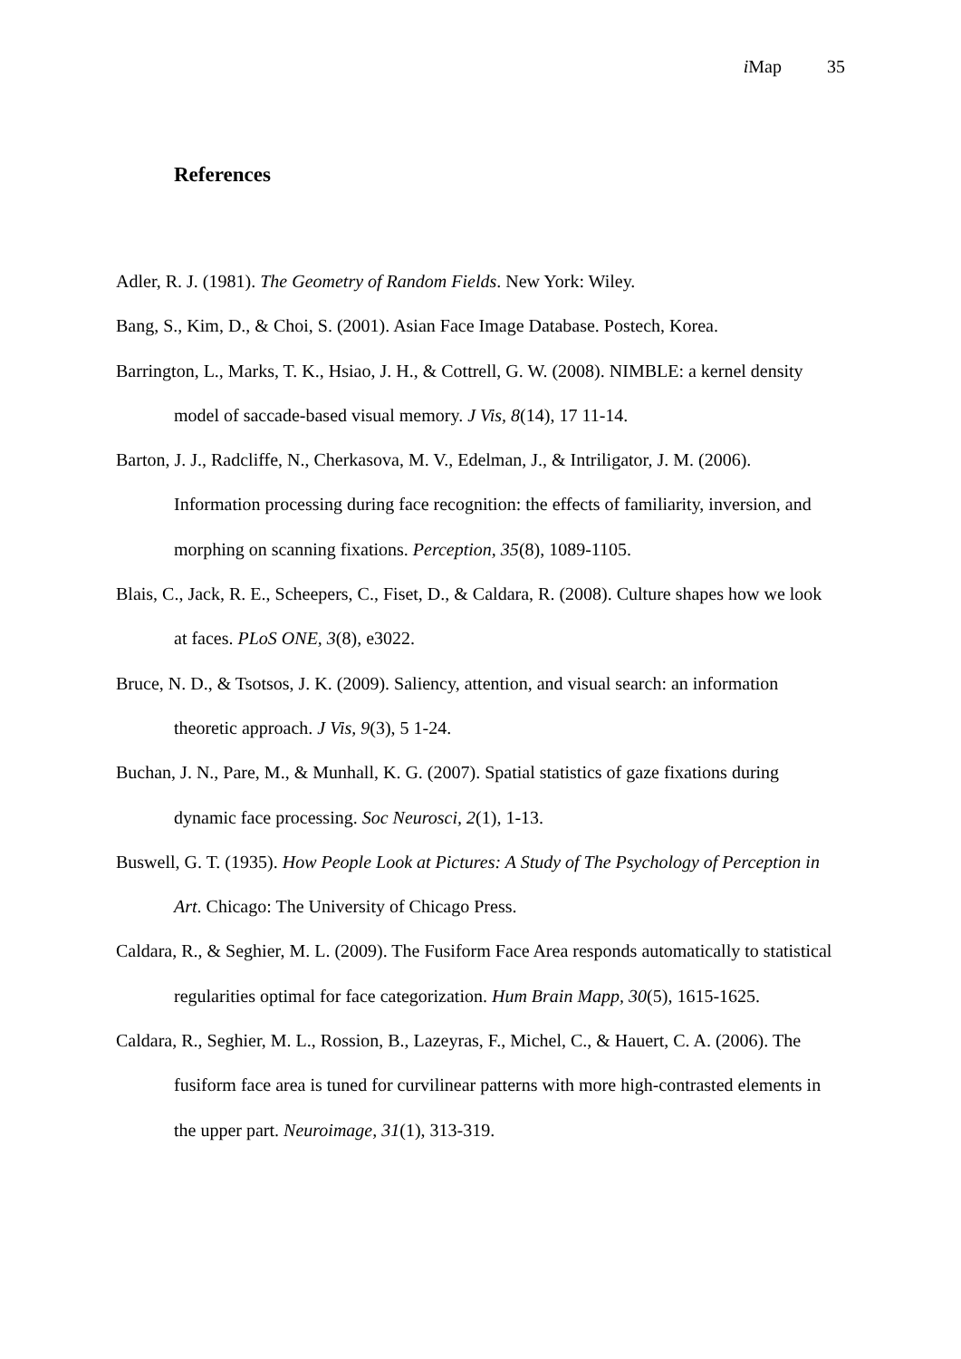i Map 35
References
Adler, R. J. (1981). The Geometry of Random Fields. New York: Wiley.
Bang, S., Kim, D., & Choi, S. (2001). Asian Face Image Database. Postech, Korea.
Barrington, L., Marks, T. K., Hsiao, J. H., & Cottrell, G. W. (2008). NIMBLE: a kernel density model of saccade-based visual memory. J Vis, 8(14), 17 11-14.
Barton, J. J., Radcliffe, N., Cherkasova, M. V., Edelman, J., & Intriligator, J. M. (2006). Information processing during face recognition: the effects of familiarity, inversion, and morphing on scanning fixations. Perception, 35(8), 1089-1105.
Blais, C., Jack, R. E., Scheepers, C., Fiset, D., & Caldara, R. (2008). Culture shapes how we look at faces. PLoS ONE, 3(8), e3022.
Bruce, N. D., & Tsotsos, J. K. (2009). Saliency, attention, and visual search: an information theoretic approach. J Vis, 9(3), 5 1-24.
Buchan, J. N., Pare, M., & Munhall, K. G. (2007). Spatial statistics of gaze fixations during dynamic face processing. Soc Neurosci, 2(1), 1-13.
Buswell, G. T. (1935). How People Look at Pictures: A Study of The Psychology of Perception in Art. Chicago: The University of Chicago Press.
Caldara, R., & Seghier, M. L. (2009). The Fusiform Face Area responds automatically to statistical regularities optimal for face categorization. Hum Brain Mapp, 30(5), 1615-1625.
Caldara, R., Seghier, M. L., Rossion, B., Lazeyras, F., Michel, C., & Hauert, C. A. (2006). The fusiform face area is tuned for curvilinear patterns with more high-contrasted elements in the upper part. Neuroimage, 31(1), 313-319.